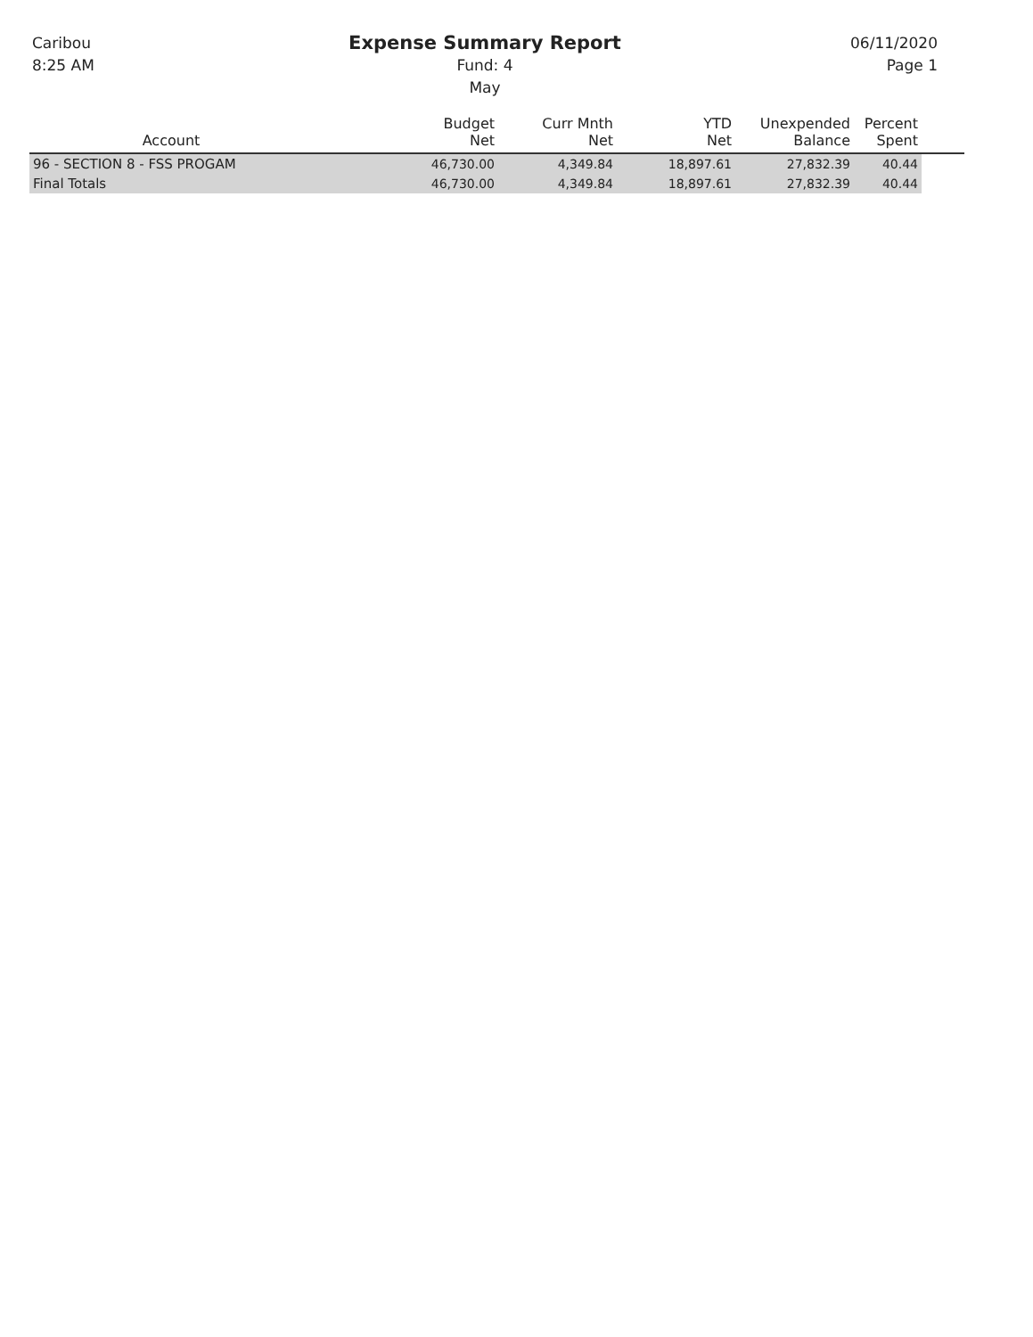Caribou
8:25 AM
Expense Summary Report
Fund: 4
May
06/11/2020
Page 1
| Account | Budget Net | Curr Mnth Net | YTD Net | Unexpended Balance | Percent Spent | |
| --- | --- | --- | --- | --- | --- | --- |
| 96 - SECTION 8 - FSS PROGAM | 46,730.00 | 4,349.84 | 18,897.61 | 27,832.39 | 40.44 | |
| Final Totals | 46,730.00 | 4,349.84 | 18,897.61 | 27,832.39 | 40.44 | |